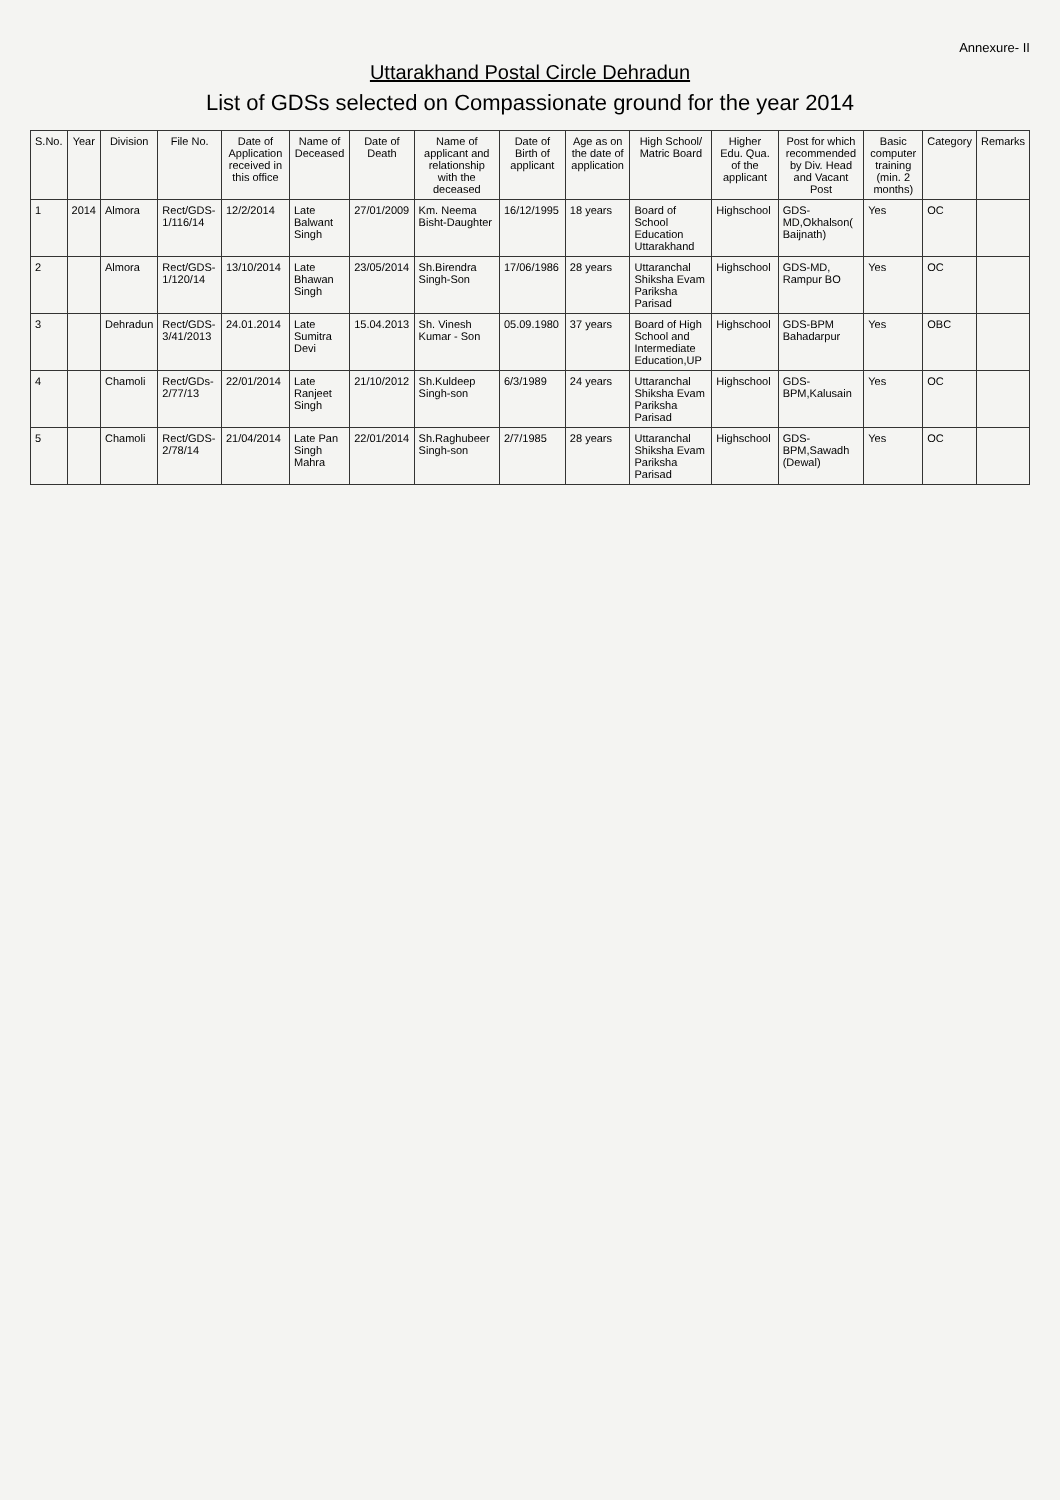Annexure- II
Uttarakhand Postal Circle Dehradun
List of GDSs selected on Compassionate ground for the year 2014
| S.No. | Year | Division | File No. | Date of Application received in this office | Name of Deceased | Date of Death | Name of applicant and relationship with the deceased | Date of Birth of applicant | Age as on the date of application | High School/ Matric Board | Higher Edu. Qua. of the applicant | Post for which recommended by Div. Head and Vacant Post | Basic computer training (min. 2 months) | Category | Remarks |
| --- | --- | --- | --- | --- | --- | --- | --- | --- | --- | --- | --- | --- | --- | --- | --- |
| 1 | 2014 | Almora | Rect/GDS-1/116/14 | 12/2/2014 | Late Balwant Singh | 27/01/2009 | Km. Neema Bisht-Daughter | 16/12/1995 | 18 years | Board of School Education Uttarakhand | Highschool | GDS-MD,Okhalson( Baijnath) | Yes | OC | |
| 2 | | Almora | Rect/GDS-1/120/14 | 13/10/2014 | Late Bhawan Singh | 23/05/2014 | Sh.Birendra Singh-Son | 17/06/1986 | 28 years | Uttaranchal Shiksha Evam Pariksha Parisad | Highschool | GDS-MD, Rampur BO | Yes | OC | |
| 3 | | Dehradun | Rect/GDS-3/41/2013 | 24.01.2014 | Late Sumitra Devi | 15.04.2013 | Sh. Vinesh Kumar - Son | 05.09.1980 | 37 years | Board of High School and Intermediate Education,UP | Highschool | GDS-BPM Bahadarpur | Yes | OBC | |
| 4 | | Chamoli | Rect/GDs-2/77/13 | 22/01/2014 | Late Ranjeet Singh | 21/10/2012 | Sh.Kuldeep Singh-son | 6/3/1989 | 24 years | Uttaranchal Shiksha Evam Pariksha Parisad | Highschool | GDS-BPM,Kalusain | Yes | OC | |
| 5 | | Chamoli | Rect/GDS-2/78/14 | 21/04/2014 | Late Pan Singh Mahra | 22/01/2014 | Sh.Raghubeer Singh-son | 2/7/1985 | 28 years | Uttaranchal Shiksha Evam Pariksha Parisad | Highschool | GDS-BPM,Sawadh (Dewal) | Yes | OC | |